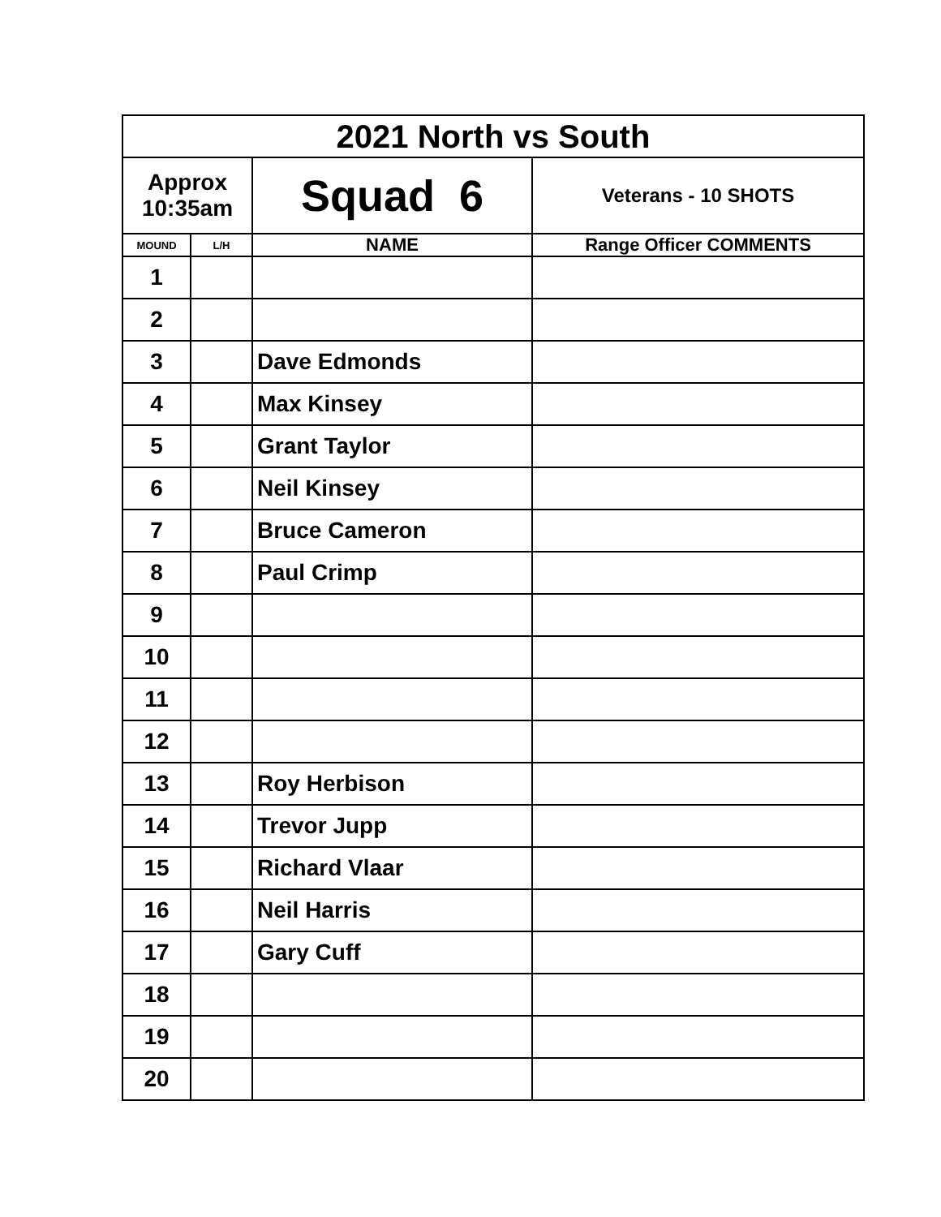| 2021 North vs South | | | |
| Approx 10:35am | | Squad 6 | Veterans - 10 SHOTS |
| MOUND | L/H | NAME | Range Officer COMMENTS |
| 1 | | | |
| 2 | | | |
| 3 | | Dave Edmonds | |
| 4 | | Max Kinsey | |
| 5 | | Grant Taylor | |
| 6 | | Neil Kinsey | |
| 7 | | Bruce Cameron | |
| 8 | | Paul Crimp | |
| 9 | | | |
| 10 | | | |
| 11 | | | |
| 12 | | | |
| 13 | | Roy Herbison | |
| 14 | | Trevor Jupp | |
| 15 | | Richard Vlaar | |
| 16 | | Neil Harris | |
| 17 | | Gary Cuff | |
| 18 | | | |
| 19 | | | |
| 20 | | | |